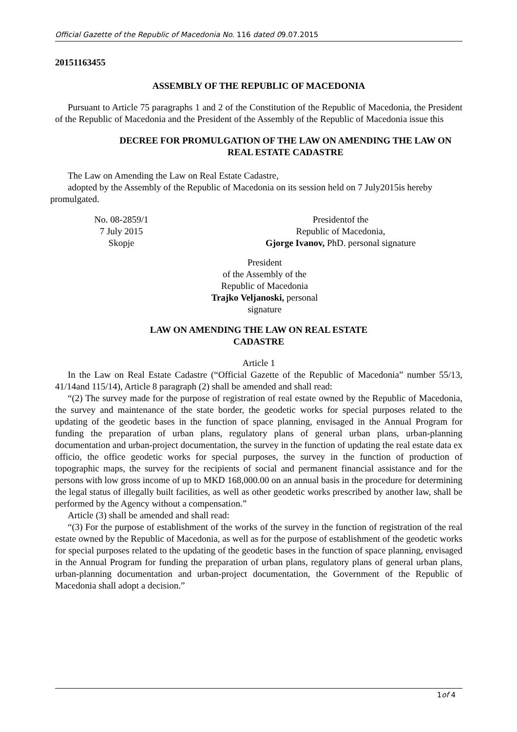Official Gazette of the Republic of Macedonia No. 116 dated 09.07.2015
20151163455
ASSEMBLY OF THE REPUBLIC OF MACEDONIA
Pursuant to Article 75 paragraphs 1 and 2 of the Constitution of the Republic of Macedonia, the President of the Republic of Macedonia and the President of the Assembly of the Republic of Macedonia issue this
DECREE FOR PROMULGATION OF THE LAW ON AMENDING THE LAW ON REAL ESTATE CADASTRE
The Law on Amending the Law on Real Estate Cadastre,
adopted by the Assembly of the Republic of Macedonia on its session held on 7 July2015is hereby promulgated.
No. 08-2859/1
7 July 2015
Skopje
Presidentof the
Republic of Macedonia,
Gjorge Ivanov, PhD. personal signature
President
of the Assembly of the
Republic of Macedonia
Trajko Veljanoski, personal
signature
LAW ON AMENDING THE LAW ON REAL ESTATE
CADASTRE
Article 1
In the Law on Real Estate Cadastre (“Official Gazette of the Republic of Macedonia” number 55/13, 41/14and 115/14), Article 8 paragraph (2) shall be amended and shall read:
“(2) The survey made for the purpose of registration of real estate owned by the Republic of Macedonia, the survey and maintenance of the state border, the geodetic works for special purposes related to the updating of the geodetic bases in the function of space planning, envisaged in the Annual Program for funding the preparation of urban plans, regulatory plans of general urban plans, urban-planning documentation and urban-project documentation, the survey in the function of updating the real estate data ex officio, the office geodetic works for special purposes, the survey in the function of production of topographic maps, the survey for the recipients of social and permanent financial assistance and for the persons with low gross income of up to MKD 168,000.00 on an annual basis in the procedure for determining the legal status of illegally built facilities, as well as other geodetic works prescribed by another law, shall be performed by the Agency without a compensation.”
Article (3) shall be amended and shall read:
“(3) For the purpose of establishment of the works of the survey in the function of registration of the real estate owned by the Republic of Macedonia, as well as for the purpose of establishment of the geodetic works for special purposes related to the updating of the geodetic bases in the function of space planning, envisaged in the Annual Program for funding the preparation of urban plans, regulatory plans of general urban plans, urban-planning documentation and urban-project documentation, the Government of the Republic of Macedonia shall adopt a decision.”
1of 4